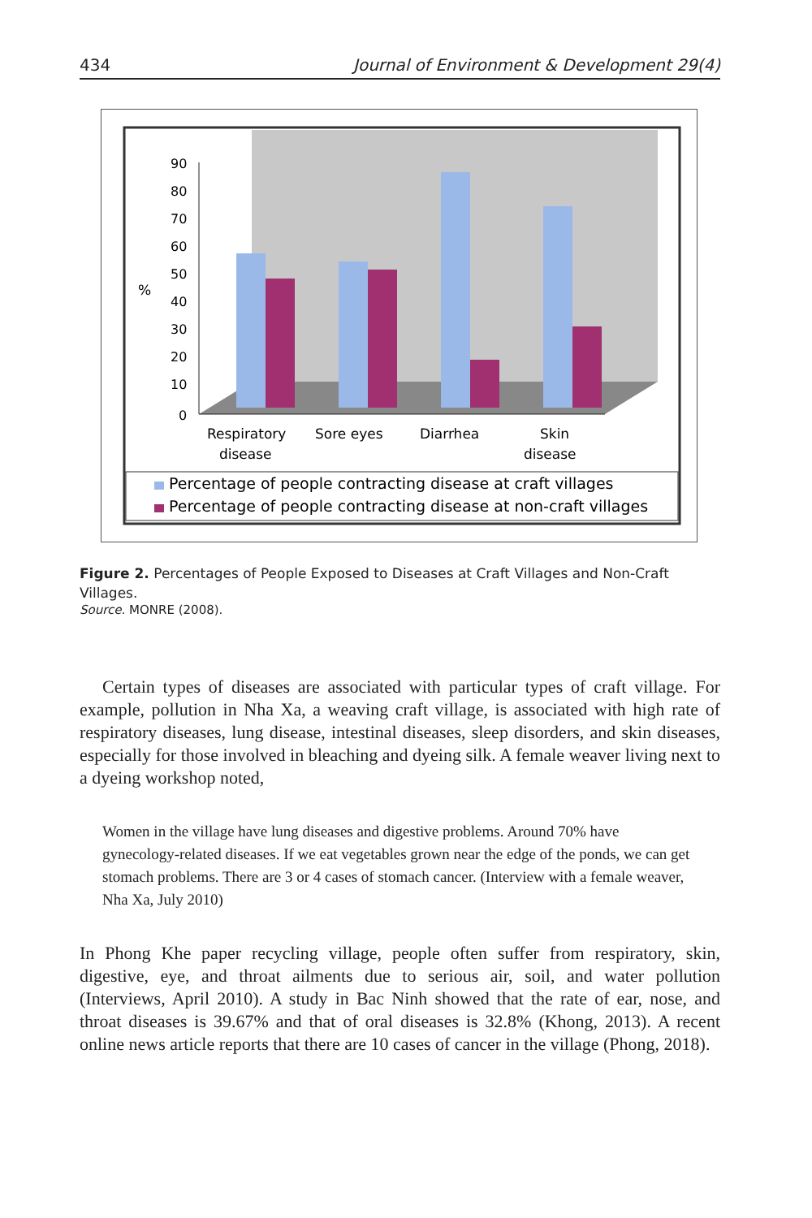434 Journal of Environment & Development 29(4)
90
80
70
60
50
40
30
20
10
0
%
Respiratory
disease
Sore eyes
Diarrhea
Skin
disease
Percentage of people contracting disease at craft villages
Percentage of people contracting disease at non-craft villages
Figure 2. Percentages of People Exposed to Diseases at Craft Villages and Non-Craft Villages.
Source. MONRE (2008).
Certain types of diseases are associated with particular types of craft village. For example, pollution in Nha Xa, a weaving craft village, is associated with high rate of respiratory diseases, lung disease, intestinal diseases, sleep disorders, and skin diseases, especially for those involved in bleaching and dyeing silk. A female weaver living next to a dyeing workshop noted,
Women in the village have lung diseases and digestive problems. Around 70% have gynecology-related diseases. If we eat vegetables grown near the edge of the ponds, we can get stomach problems. There are 3 or 4 cases of stomach cancer. (Interview with a female weaver, Nha Xa, July 2010)
In Phong Khe paper recycling village, people often suffer from respiratory, skin, digestive, eye, and throat ailments due to serious air, soil, and water pollution (Interviews, April 2010). A study in Bac Ninh showed that the rate of ear, nose, and throat diseases is 39.67% and that of oral diseases is 32.8% (Khong, 2013). A recent online news article reports that there are 10 cases of cancer in the village (Phong, 2018).